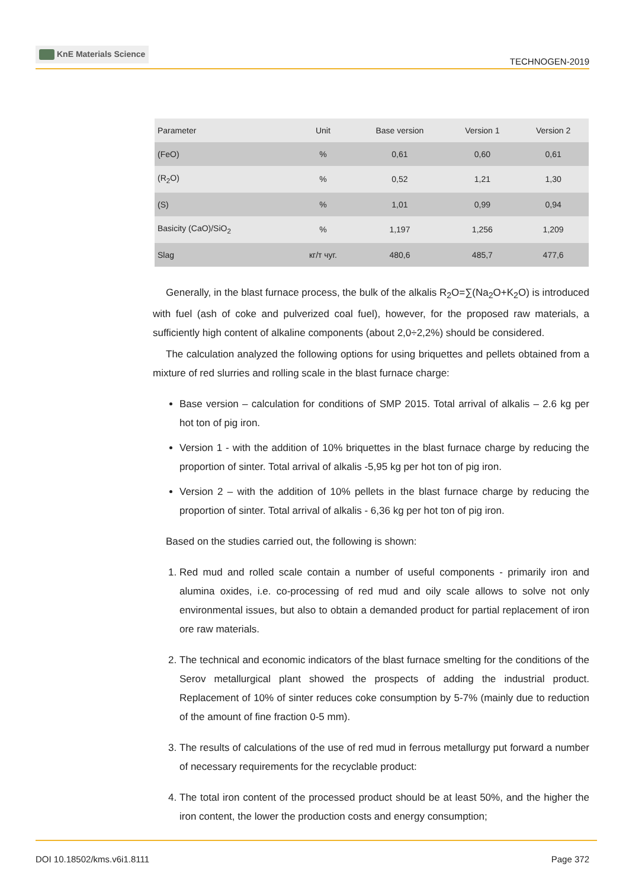KnE Materials Science
TECHNOGEN-2019
| Parameter | Unit | Base version | Version 1 | Version 2 |
| --- | --- | --- | --- | --- |
| (FeO) | % | 0,61 | 0,60 | 0,61 |
| (R<sub>2</sub>O) | % | 0,52 | 1,21 | 1,30 |
| (S) | % | 1,01 | 0,99 | 0,94 |
| Basicity (CaO)/SiO<sub>2</sub> | % | 1,197 | 1,256 | 1,209 |
| Slag | кг/т чуг. | 480,6 | 485,7 | 477,6 |
Generally, in the blast furnace process, the bulk of the alkalis R<sub>2</sub>O=∑(Na<sub>2</sub>O+K<sub>2</sub>O) is introduced with fuel (ash of coke and pulverized coal fuel), however, for the proposed raw materials, a sufficiently high content of alkaline components (about 2,0÷2,2%) should be considered.
The calculation analyzed the following options for using briquettes and pellets obtained from a mixture of red slurries and rolling scale in the blast furnace charge:
Base version – calculation for conditions of SMP 2015. Total arrival of alkalis – 2.6 kg per hot ton of pig iron.
Version 1 - with the addition of 10% briquettes in the blast furnace charge by reducing the proportion of sinter. Total arrival of alkalis -5,95 kg per hot ton of pig iron.
Version 2 – with the addition of 10% pellets in the blast furnace charge by reducing the proportion of sinter. Total arrival of alkalis - 6,36 kg per hot ton of pig iron.
Based on the studies carried out, the following is shown:
1. Red mud and rolled scale contain a number of useful components - primarily iron and alumina oxides, i.e. co-processing of red mud and oily scale allows to solve not only environmental issues, but also to obtain a demanded product for partial replacement of iron ore raw materials.
2. The technical and economic indicators of the blast furnace smelting for the conditions of the Serov metallurgical plant showed the prospects of adding the industrial product. Replacement of 10% of sinter reduces coke consumption by 5-7% (mainly due to reduction of the amount of fine fraction 0-5 mm).
3. The results of calculations of the use of red mud in ferrous metallurgy put forward a number of necessary requirements for the recyclable product:
4. The total iron content of the processed product should be at least 50%, and the higher the iron content, the lower the production costs and energy consumption;
DOI 10.18502/kms.v6i1.8111 Page 372